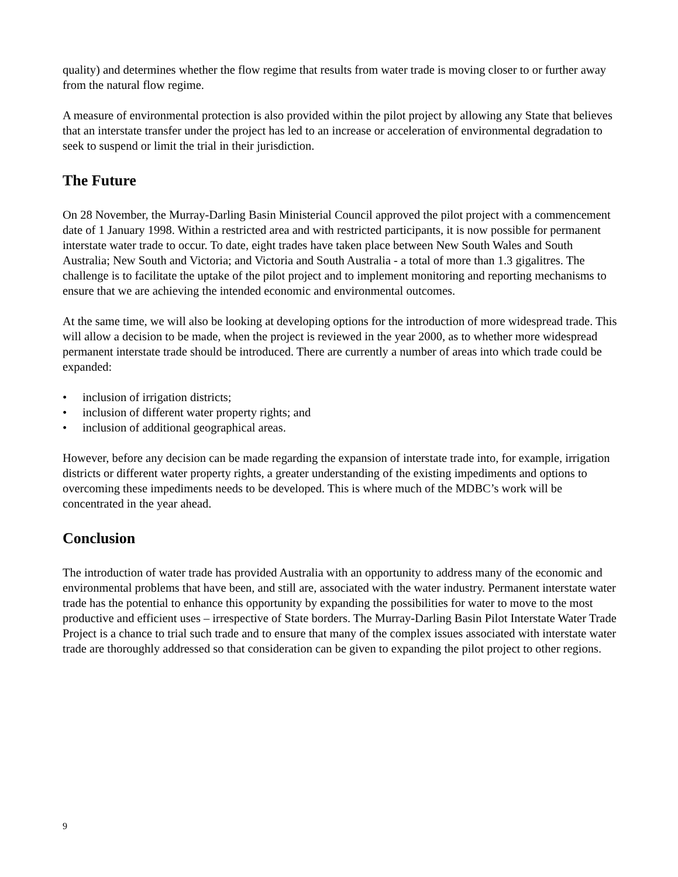quality) and determines whether the flow regime that results from water trade is moving closer to or further away from the natural flow regime.
A measure of environmental protection is also provided within the pilot project by allowing any State that believes that an interstate transfer under the project has led to an increase or acceleration of environmental degradation to seek to suspend or limit the trial in their jurisdiction.
The Future
On 28 November, the Murray-Darling Basin Ministerial Council approved the pilot project with a commencement date of 1 January 1998. Within a restricted area and with restricted participants, it is now possible for permanent interstate water trade to occur. To date, eight trades have taken place between New South Wales and South Australia; New South and Victoria; and Victoria and South Australia - a total of more than 1.3 gigalitres. The challenge is to facilitate the uptake of the pilot project and to implement monitoring and reporting mechanisms to ensure that we are achieving the intended economic and environmental outcomes.
At the same time, we will also be looking at developing options for the introduction of more widespread trade. This will allow a decision to be made, when the project is reviewed in the year 2000, as to whether more widespread permanent interstate trade should be introduced. There are currently a number of areas into which trade could be expanded:
• inclusion of irrigation districts;
• inclusion of different water property rights; and
• inclusion of additional geographical areas.
However, before any decision can be made regarding the expansion of interstate trade into, for example, irrigation districts or different water property rights, a greater understanding of the existing impediments and options to overcoming these impediments needs to be developed. This is where much of the MDBC’s work will be concentrated in the year ahead.
Conclusion
The introduction of water trade has provided Australia with an opportunity to address many of the economic and environmental problems that have been, and still are, associated with the water industry. Permanent interstate water trade has the potential to enhance this opportunity by expanding the possibilities for water to move to the most productive and efficient uses – irrespective of State borders. The Murray-Darling Basin Pilot Interstate Water Trade Project is a chance to trial such trade and to ensure that many of the complex issues associated with interstate water trade are thoroughly addressed so that consideration can be given to expanding the pilot project to other regions.
9